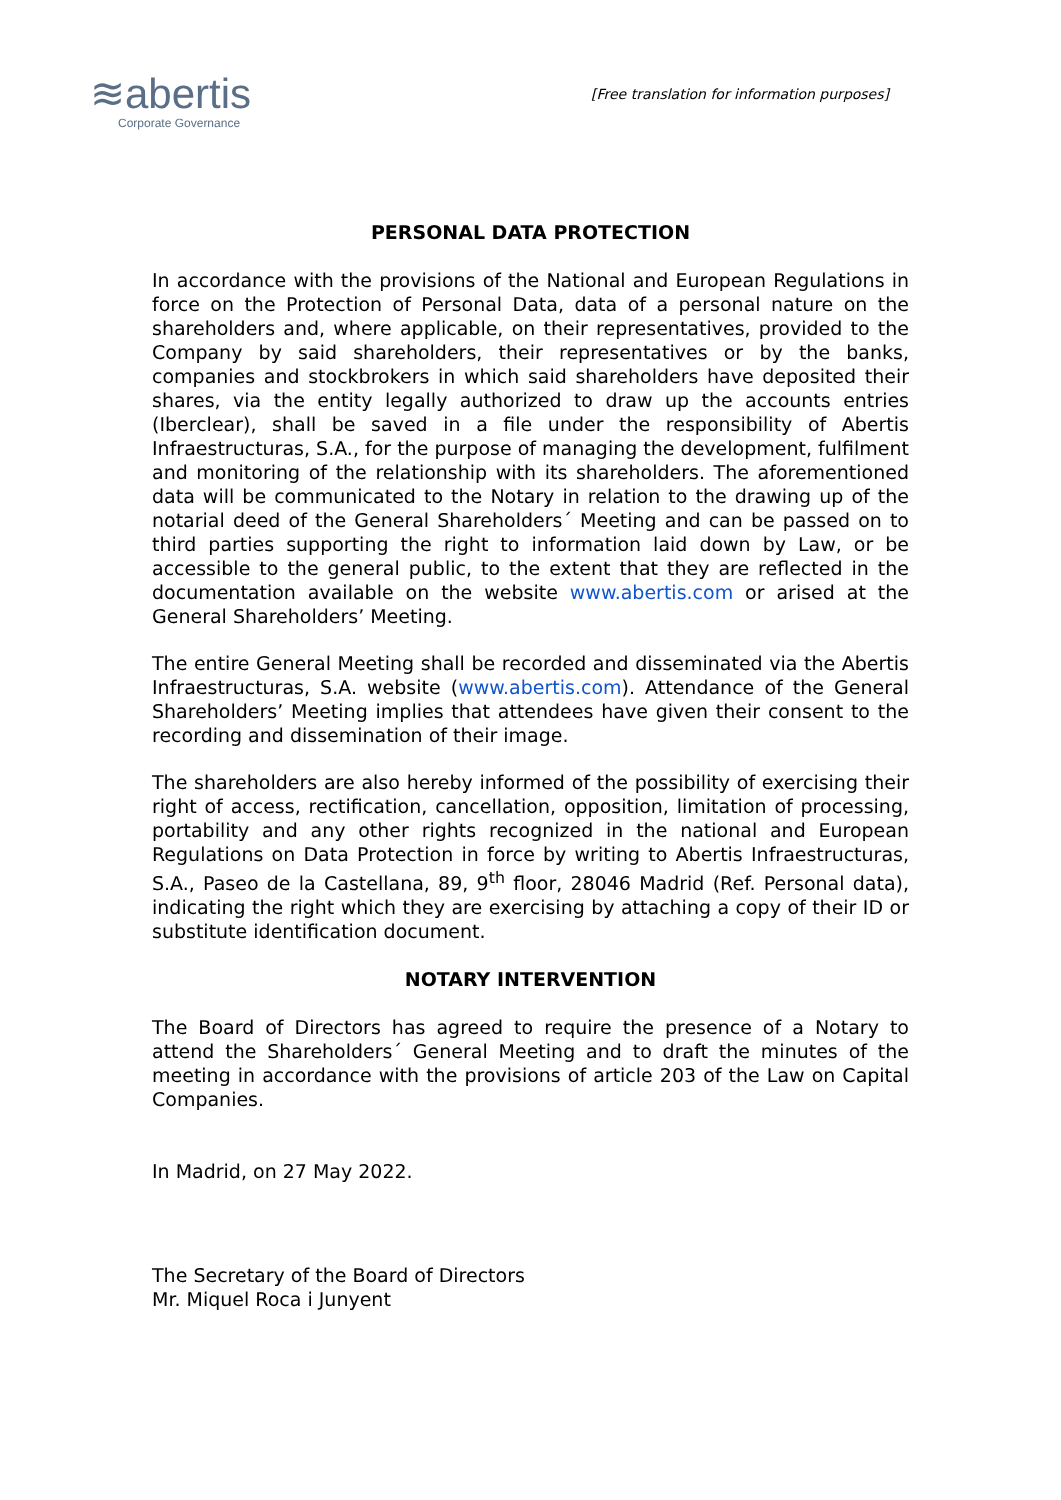≋abertis
Corporate Governance
[Free translation for information purposes]
PERSONAL DATA PROTECTION
In accordance with the provisions of the National and European Regulations in force on the Protection of Personal Data, data of a personal nature on the shareholders and, where applicable, on their representatives, provided to the Company by said shareholders, their representatives or by the banks, companies and stockbrokers in which said shareholders have deposited their shares, via the entity legally authorized to draw up the accounts entries (Iberclear), shall be saved in a file under the responsibility of Abertis Infraestructuras, S.A., for the purpose of managing the development, fulfilment and monitoring of the relationship with its shareholders. The aforementioned data will be communicated to the Notary in relation to the drawing up of the notarial deed of the General Shareholders´ Meeting and can be passed on to third parties supporting the right to information laid down by Law, or be accessible to the general public, to the extent that they are reflected in the documentation available on the website www.abertis.com or arised at the General Shareholders’ Meeting.
The entire General Meeting shall be recorded and disseminated via the Abertis Infraestructuras, S.A. website (www.abertis.com). Attendance of the General Shareholders’ Meeting implies that attendees have given their consent to the recording and dissemination of their image.
The shareholders are also hereby informed of the possibility of exercising their right of access, rectification, cancellation, opposition, limitation of processing, portability and any other rights recognized in the national and European Regulations on Data Protection in force by writing to Abertis Infraestructuras, S.A., Paseo de la Castellana, 89, 9<sup>th</sup> floor, 28046 Madrid (Ref. Personal data), indicating the right which they are exercising by attaching a copy of their ID or substitute identification document.
NOTARY INTERVENTION
The Board of Directors has agreed to require the presence of a Notary to attend the Shareholders´ General Meeting and to draft the minutes of the meeting in accordance with the provisions of article 203 of the Law on Capital Companies.
In Madrid, on 27 May 2022.
The Secretary of the Board of Directors
Mr. Miquel Roca i Junyent